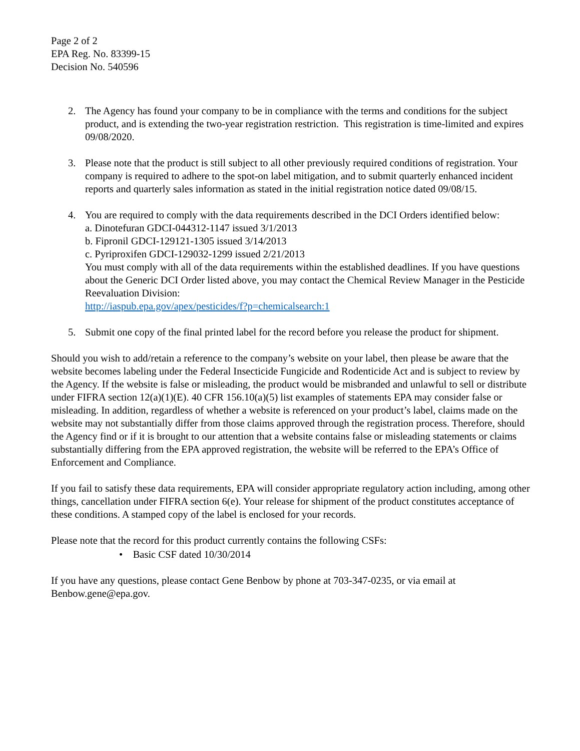Page 2 of 2
EPA Reg. No. 83399-15
Decision No. 540596
2. The Agency has found your company to be in compliance with the terms and conditions for the subject product, and is extending the two-year registration restriction. This registration is time-limited and expires 09/08/2020.
3. Please note that the product is still subject to all other previously required conditions of registration. Your company is required to adhere to the spot-on label mitigation, and to submit quarterly enhanced incident reports and quarterly sales information as stated in the initial registration notice dated 09/08/15.
4. You are required to comply with the data requirements described in the DCI Orders identified below:
a. Dinotefuran GDCI-044312-1147 issued 3/1/2013
b. Fipronil GDCI-129121-1305 issued 3/14/2013
c. Pyriproxifen GDCI-129032-1299 issued 2/21/2013
You must comply with all of the data requirements within the established deadlines. If you have questions about the Generic DCI Order listed above, you may contact the Chemical Review Manager in the Pesticide Reevaluation Division:
http://iaspub.epa.gov/apex/pesticides/f?p=chemicalsearch:1
5. Submit one copy of the final printed label for the record before you release the product for shipment.
Should you wish to add/retain a reference to the company’s website on your label, then please be aware that the website becomes labeling under the Federal Insecticide Fungicide and Rodenticide Act and is subject to review by the Agency. If the website is false or misleading, the product would be misbranded and unlawful to sell or distribute under FIFRA section 12(a)(1)(E). 40 CFR 156.10(a)(5) list examples of statements EPA may consider false or misleading. In addition, regardless of whether a website is referenced on your product’s label, claims made on the website may not substantially differ from those claims approved through the registration process. Therefore, should the Agency find or if it is brought to our attention that a website contains false or misleading statements or claims substantially differing from the EPA approved registration, the website will be referred to the EPA’s Office of Enforcement and Compliance.
If you fail to satisfy these data requirements, EPA will consider appropriate regulatory action including, among other things, cancellation under FIFRA section 6(e). Your release for shipment of the product constitutes acceptance of these conditions. A stamped copy of the label is enclosed for your records.
Please note that the record for this product currently contains the following CSFs:
• Basic CSF dated 10/30/2014
If you have any questions, please contact Gene Benbow by phone at 703-347-0235, or via email at Benbow.gene@epa.gov.